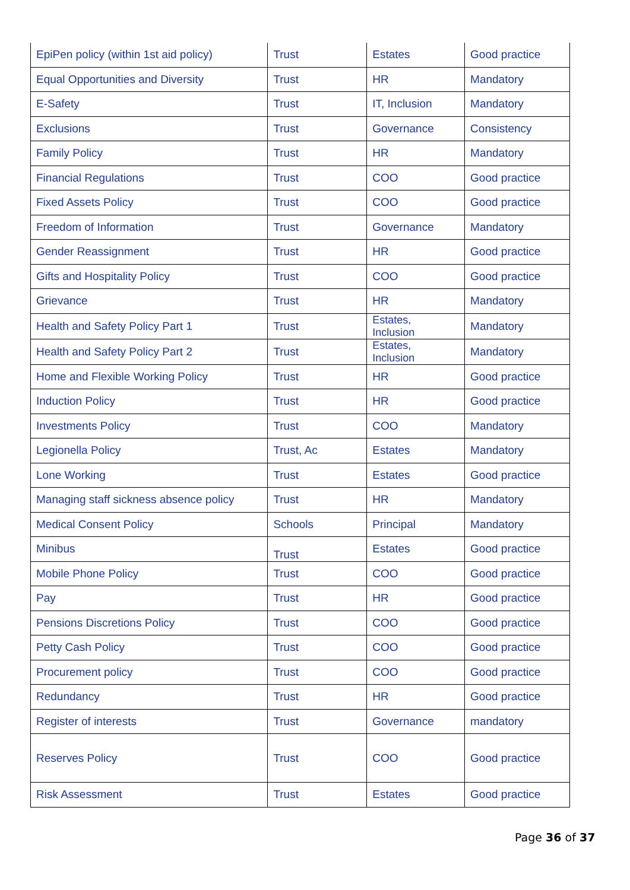| EpiPen policy (within 1st aid policy) | Trust | Estates | Good practice |
| Equal Opportunities and Diversity | Trust | HR | Mandatory |
| E-Safety | Trust | IT, Inclusion | Mandatory |
| Exclusions | Trust | Governance | Consistency |
| Family Policy | Trust | HR | Mandatory |
| Financial Regulations | Trust | COO | Good practice |
| Fixed Assets Policy | Trust | COO | Good practice |
| Freedom of Information | Trust | Governance | Mandatory |
| Gender Reassignment | Trust | HR | Good practice |
| Gifts and Hospitality Policy | Trust | COO | Good practice |
| Grievance | Trust | HR | Mandatory |
| Health and Safety Policy Part 1 | Trust | Estates, Inclusion | Mandatory |
| Health and Safety Policy Part 2 | Trust | Estates, Inclusion | Mandatory |
| Home and Flexible Working Policy | Trust | HR | Good practice |
| Induction Policy | Trust | HR | Good practice |
| Investments Policy | Trust | COO | Mandatory |
| Legionella Policy | Trust, Ac | Estates | Mandatory |
| Lone Working | Trust | Estates | Good practice |
| Managing staff sickness absence policy | Trust | HR | Mandatory |
| Medical Consent Policy | Schools | Principal | Mandatory |
| Minibus | Trust | Estates | Good practice |
| Mobile Phone Policy | Trust | COO | Good practice |
| Pay | Trust | HR | Good practice |
| Pensions Discretions Policy | Trust | COO | Good practice |
| Petty Cash Policy | Trust | COO | Good practice |
| Procurement policy | Trust | COO | Good practice |
| Redundancy | Trust | HR | Good practice |
| Register of interests | Trust | Governance | mandatory |
| Reserves Policy | Trust | COO | Good practice |
| Risk Assessment | Trust | Estates | Good practice |
Page 36 of 37